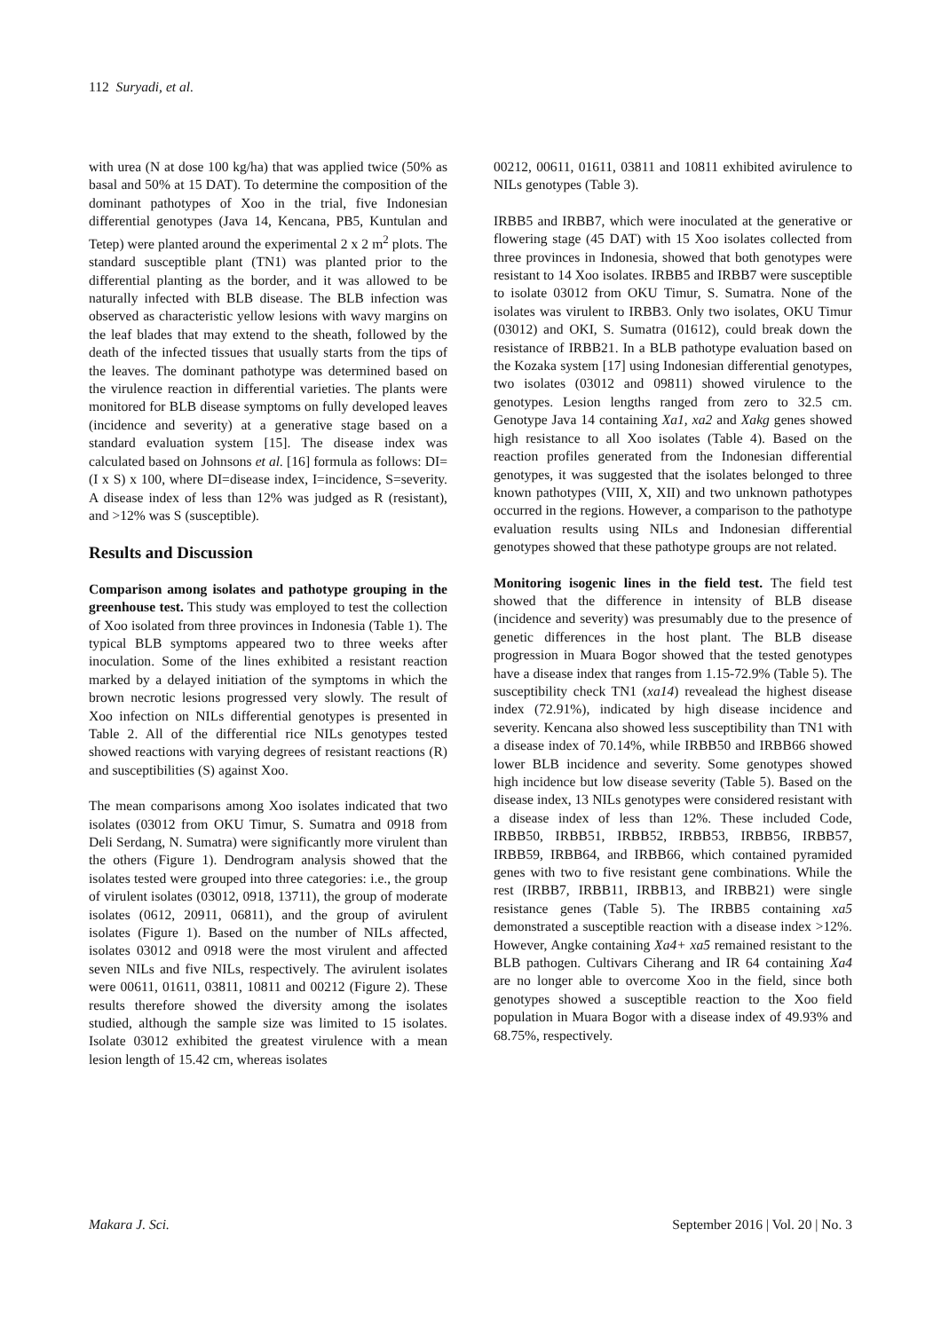112 Suryadi, et al.
with urea (N at dose 100 kg/ha) that was applied twice (50% as basal and 50% at 15 DAT). To determine the composition of the dominant pathotypes of Xoo in the trial, five Indonesian differential genotypes (Java 14, Kencana, PB5, Kuntulan and Tetep) were planted around the experimental 2 x 2 m<sup>2</sup> plots. The standard susceptible plant (TN1) was planted prior to the differential planting as the border, and it was allowed to be naturally infected with BLB disease. The BLB infection was observed as characteristic yellow lesions with wavy margins on the leaf blades that may extend to the sheath, followed by the death of the infected tissues that usually starts from the tips of the leaves. The dominant pathotype was determined based on the virulence reaction in differential varieties. The plants were monitored for BLB disease symptoms on fully developed leaves (incidence and severity) at a generative stage based on a standard evaluation system [15]. The disease index was calculated based on Johnsons et al. [16] formula as follows: DI=(I x S) x 100, where DI=disease index, I=incidence, S=severity. A disease index of less than 12% was judged as R (resistant), and >12% was S (susceptible).
Results and Discussion
Comparison among isolates and pathotype grouping in the greenhouse test. This study was employed to test the collection of Xoo isolated from three provinces in Indonesia (Table 1). The typical BLB symptoms appeared two to three weeks after inoculation. Some of the lines exhibited a resistant reaction marked by a delayed initiation of the symptoms in which the brown necrotic lesions progressed very slowly. The result of Xoo infection on NILs differential genotypes is presented in Table 2. All of the differential rice NILs genotypes tested showed reactions with varying degrees of resistant reactions (R) and susceptibilities (S) against Xoo.
The mean comparisons among Xoo isolates indicated that two isolates (03012 from OKU Timur, S. Sumatra and 0918 from Deli Serdang, N. Sumatra) were significantly more virulent than the others (Figure 1). Dendrogram analysis showed that the isolates tested were grouped into three categories: i.e., the group of virulent isolates (03012, 0918, 13711), the group of moderate isolates (0612, 20911, 06811), and the group of avirulent isolates (Figure 1). Based on the number of NILs affected, isolates 03012 and 0918 were the most virulent and affected seven NILs and five NILs, respectively. The avirulent isolates were 00611, 01611, 03811, 10811 and 00212 (Figure 2). These results therefore showed the diversity among the isolates studied, although the sample size was limited to 15 isolates. Isolate 03012 exhibited the greatest virulence with a mean lesion length of 15.42 cm, whereas isolates
00212, 00611, 01611, 03811 and 10811 exhibited avirulence to NILs genotypes (Table 3).
IRBB5 and IRBB7, which were inoculated at the generative or flowering stage (45 DAT) with 15 Xoo isolates collected from three provinces in Indonesia, showed that both genotypes were resistant to 14 Xoo isolates. IRBB5 and IRBB7 were susceptible to isolate 03012 from OKU Timur, S. Sumatra. None of the isolates was virulent to IRBB3. Only two isolates, OKU Timur (03012) and OKI, S. Sumatra (01612), could break down the resistance of IRBB21. In a BLB pathotype evaluation based on the Kozaka system [17] using Indonesian differential genotypes, two isolates (03012 and 09811) showed virulence to the genotypes. Lesion lengths ranged from zero to 32.5 cm. Genotype Java 14 containing Xa1, xa2 and Xakg genes showed high resistance to all Xoo isolates (Table 4). Based on the reaction profiles generated from the Indonesian differential genotypes, it was suggested that the isolates belonged to three known pathotypes (VIII, X, XII) and two unknown pathotypes occurred in the regions. However, a comparison to the pathotype evaluation results using NILs and Indonesian differential genotypes showed that these pathotype groups are not related.
Monitoring isogenic lines in the field test. The field test showed that the difference in intensity of BLB disease (incidence and severity) was presumably due to the presence of genetic differences in the host plant. The BLB disease progression in Muara Bogor showed that the tested genotypes have a disease index that ranges from 1.15-72.9% (Table 5). The susceptibility check TN1 (xa14) revealead the highest disease index (72.91%), indicated by high disease incidence and severity. Kencana also showed less susceptibility than TN1 with a disease index of 70.14%, while IRBB50 and IRBB66 showed lower BLB incidence and severity. Some genotypes showed high incidence but low disease severity (Table 5). Based on the disease index, 13 NILs genotypes were considered resistant with a disease index of less than 12%. These included Code, IRBB50, IRBB51, IRBB52, IRBB53, IRBB56, IRBB57, IRBB59, IRBB64, and IRBB66, which contained pyramided genes with two to five resistant gene combinations. While the rest (IRBB7, IRBB11, IRBB13, and IRBB21) were single resistance genes (Table 5). The IRBB5 containing xa5 demonstrated a susceptible reaction with a disease index >12%. However, Angke containing Xa4+ xa5 remained resistant to the BLB pathogen. Cultivars Ciherang and IR 64 containing Xa4 are no longer able to overcome Xoo in the field, since both genotypes showed a susceptible reaction to the Xoo field population in Muara Bogor with a disease index of 49.93% and 68.75%, respectively.
Makara J. Sci. September 2016 | Vol. 20 | No. 3